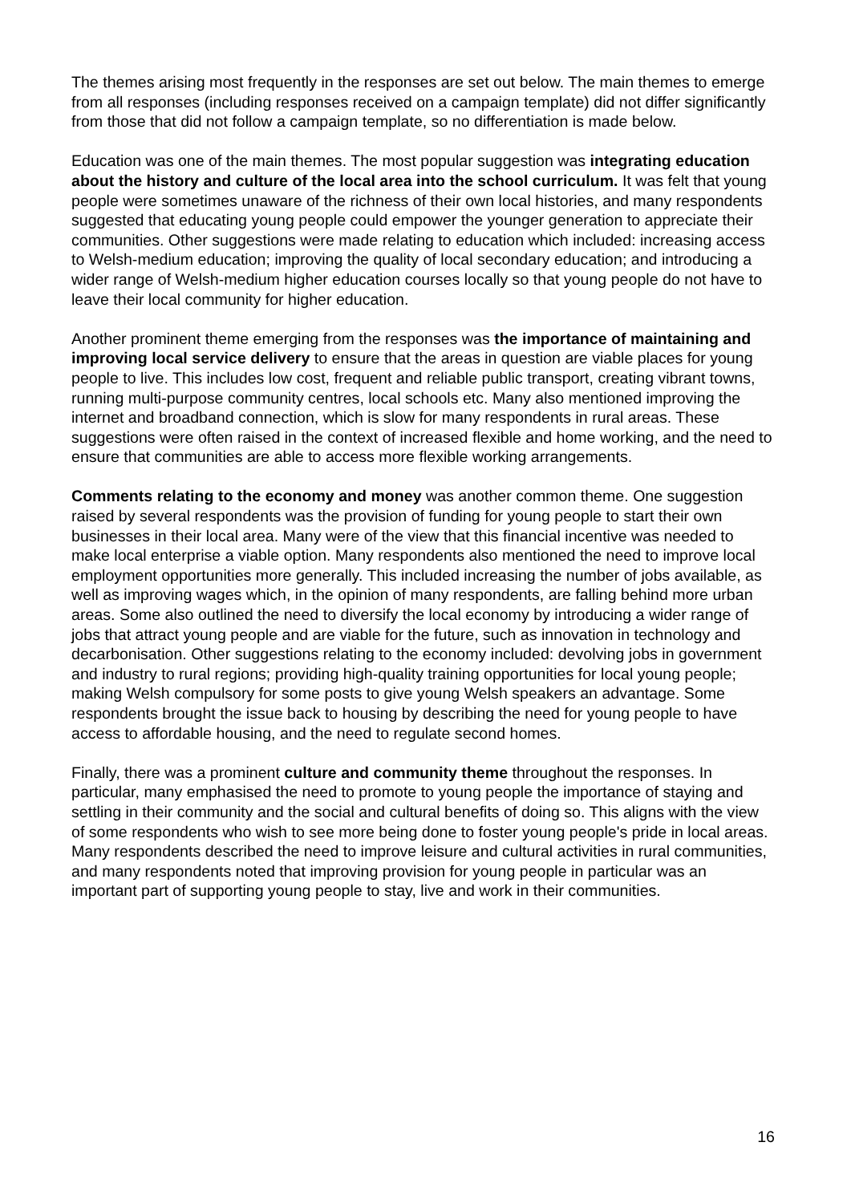The themes arising most frequently in the responses are set out below. The main themes to emerge from all responses (including responses received on a campaign template) did not differ significantly from those that did not follow a campaign template, so no differentiation is made below.
Education was one of the main themes. The most popular suggestion was integrating education about the history and culture of the local area into the school curriculum. It was felt that young people were sometimes unaware of the richness of their own local histories, and many respondents suggested that educating young people could empower the younger generation to appreciate their communities. Other suggestions were made relating to education which included: increasing access to Welsh-medium education; improving the quality of local secondary education; and introducing a wider range of Welsh-medium higher education courses locally so that young people do not have to leave their local community for higher education.
Another prominent theme emerging from the responses was the importance of maintaining and improving local service delivery to ensure that the areas in question are viable places for young people to live. This includes low cost, frequent and reliable public transport, creating vibrant towns, running multi-purpose community centres, local schools etc. Many also mentioned improving the internet and broadband connection, which is slow for many respondents in rural areas. These suggestions were often raised in the context of increased flexible and home working, and the need to ensure that communities are able to access more flexible working arrangements.
Comments relating to the economy and money was another common theme. One suggestion raised by several respondents was the provision of funding for young people to start their own businesses in their local area. Many were of the view that this financial incentive was needed to make local enterprise a viable option. Many respondents also mentioned the need to improve local employment opportunities more generally. This included increasing the number of jobs available, as well as improving wages which, in the opinion of many respondents, are falling behind more urban areas. Some also outlined the need to diversify the local economy by introducing a wider range of jobs that attract young people and are viable for the future, such as innovation in technology and decarbonisation. Other suggestions relating to the economy included: devolving jobs in government and industry to rural regions; providing high-quality training opportunities for local young people; making Welsh compulsory for some posts to give young Welsh speakers an advantage. Some respondents brought the issue back to housing by describing the need for young people to have access to affordable housing, and the need to regulate second homes.
Finally, there was a prominent culture and community theme throughout the responses. In particular, many emphasised the need to promote to young people the importance of staying and settling in their community and the social and cultural benefits of doing so. This aligns with the view of some respondents who wish to see more being done to foster young people's pride in local areas. Many respondents described the need to improve leisure and cultural activities in rural communities, and many respondents noted that improving provision for young people in particular was an important part of supporting young people to stay, live and work in their communities.
16